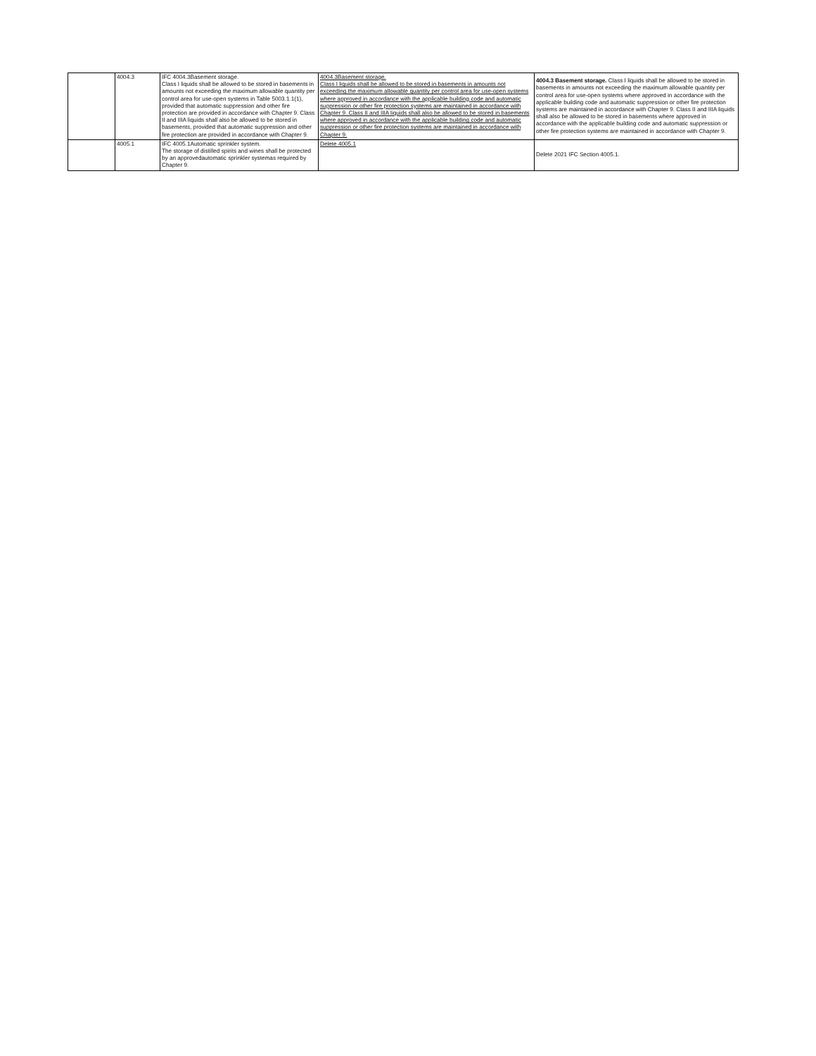| | 4004.3 | IFC 4004.3Basement storage. Class I liquids shall be allowed to be stored in basements in amounts not exceeding the maximum allowable quantity per control area for use-open systems in Table 5003.1.1(1), provided that automatic suppression and other fire protection are provided in accordance with Chapter 9. Class II and IIIA liquids shall also be allowed to be stored in basements, provided that automatic suppression and other fire protection are provided in accordance with Chapter 9. | 4004.3Basement storage. Class I liquids shall be allowed to be stored in basements in amounts not exceeding the maximum allowable quantity per control area for use-open systems where approved in accordance with the applicable building code and automatic suppression or other fire protection systems are maintained in accordance with Chapter 9. Class II and IIIA liquids shall also be allowed to be stored in basements where approved in accordance with the applicable building code and automatic suppression or other fire protection systems are maintained in accordance with Chapter 9. | 4004.3 Basement storage. Class I liquids shall be allowed to be stored in basements in amounts not exceeding the maximum allowable quantity per control area for use-open systems where approved in accordance with the applicable building code and automatic suppression or other fire protection systems are maintained in accordance with Chapter 9. Class II and IIIA liquids shall also be allowed to be stored in basements where approved in accordance with the applicable building code and automatic suppression or other fire protection systems are maintained in accordance with Chapter 9. |
| | 4005.1 | IFC 4005.1Automatic sprinkler system. The storage of distilled spirits and wines shall be protected by an approvedautomatic sprinkler systemas required by Chapter 9. | Delete 4005.1 | Delete 2021 IFC Section 4005.1. |